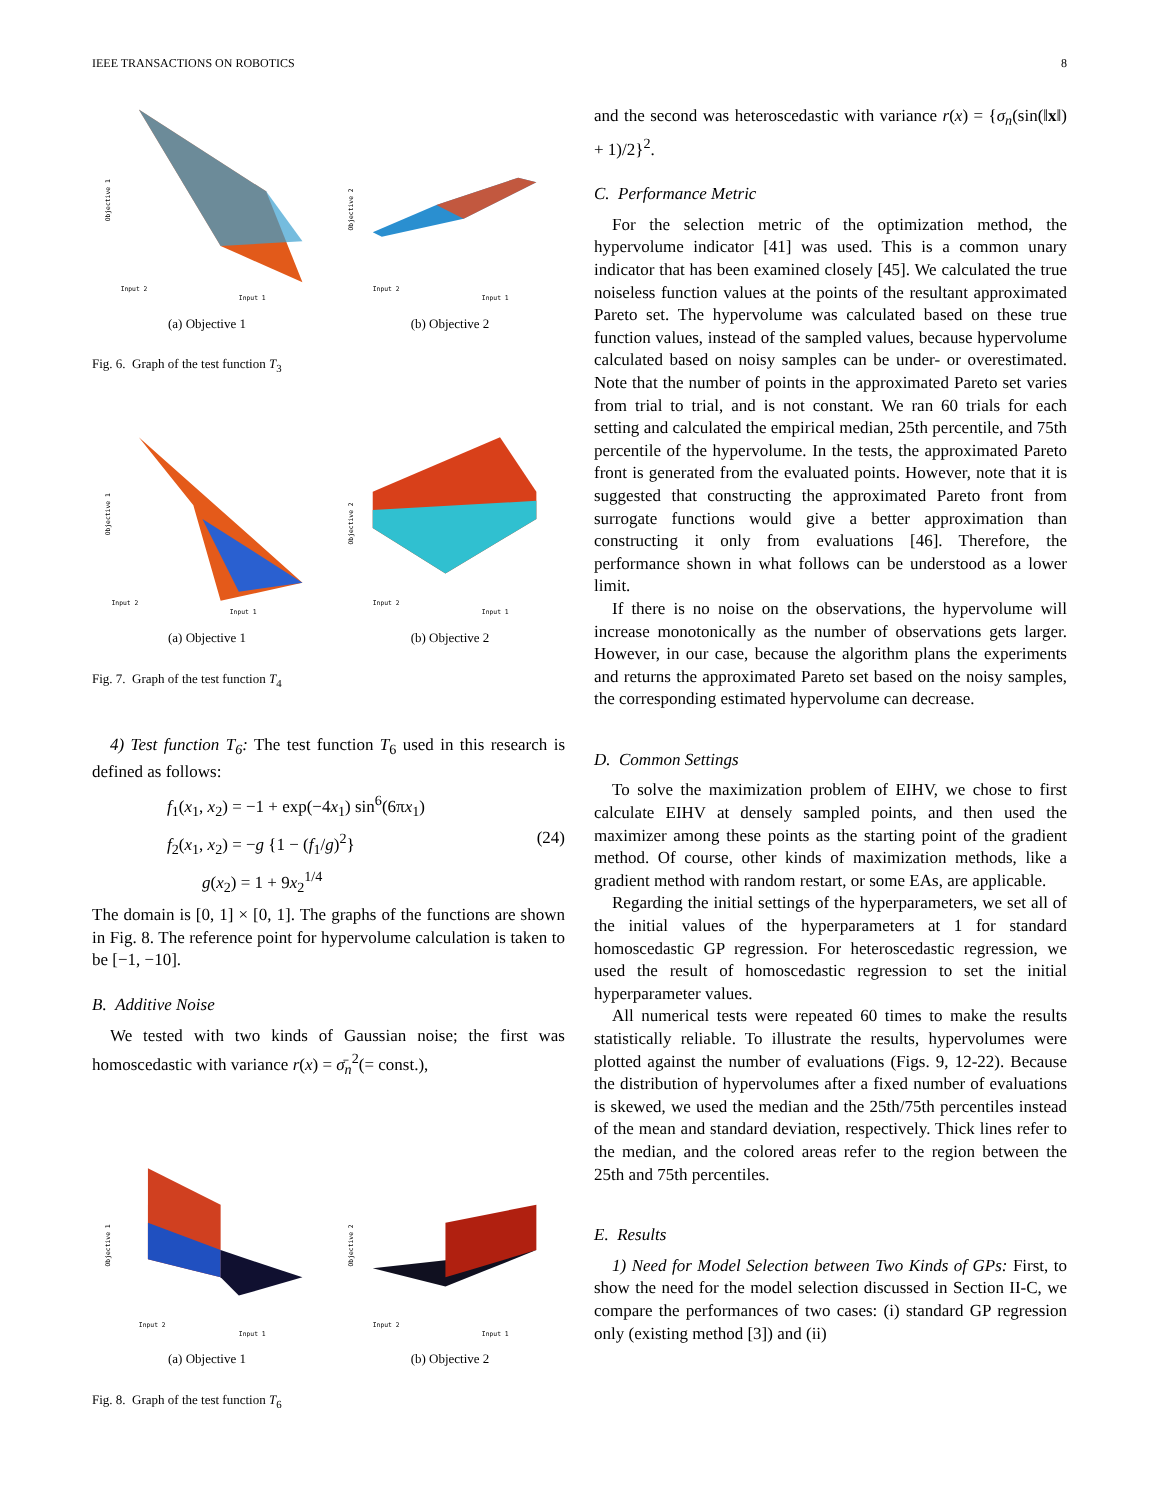IEEE TRANSACTIONS ON ROBOTICS 8
Input 2
Input 1
Objective 1
(a) Objective 1
Input 2
Input 1
Objective 2
(b) Objective 2
Fig. 6. Graph of the test function T<sub>3</sub>
Input 2
Input 1
Objective 1
(a) Objective 1
Input 2
Input 1
Objective 2
(b) Objective 2
Fig. 7. Graph of the test function T<sub>4</sub>
4) Test function T<sub>6</sub>: The test function T<sub>6</sub> used in this research is defined as follows:
f<sub>1</sub>(x<sub>1</sub>, x<sub>2</sub>) = −1 + exp(−4x<sub>1</sub>) sin<sup>6</sup>(6πx<sub>1</sub>)
f<sub>2</sub>(x<sub>1</sub>, x<sub>2</sub>) = −g {1 − (f<sub>1</sub>/g)<sup>2</sup>}
g(x<sub>2</sub>) = 1 + 9x<sub>2</sub><sup>1/4</sup>
(24)
The domain is [0, 1] × [0, 1]. The graphs of the functions are shown in Fig. 8. The reference point for hypervolume calculation is taken to be [−1, −10].
B. Additive Noise
We tested with two kinds of Gaussian noise; the first was homoscedastic with variance r(x) = σ̄<sub>n</sub><sup>2</sup>(= const.),
Input 2
Input 1
Objective 1
(a) Objective 1
Input 2
Input 1
Objective 2
(b) Objective 2
Fig. 8. Graph of the test function T<sub>6</sub>
and the second was heteroscedastic with variance r(x) = {σ<sub>n</sub>(sin(‖x‖) + 1)/2}<sup>2</sup>.
C. Performance Metric
For the selection metric of the optimization method, the hypervolume indicator [41] was used. This is a common unary indicator that has been examined closely [45]. We calculated the true noiseless function values at the points of the resultant approximated Pareto set. The hypervolume was calculated based on these true function values, instead of the sampled values, because hypervolume calculated based on noisy samples can be under- or overestimated. Note that the number of points in the approximated Pareto set varies from trial to trial, and is not constant. We ran 60 trials for each setting and calculated the empirical median, 25th percentile, and 75th percentile of the hypervolume. In the tests, the approximated Pareto front is generated from the evaluated points. However, note that it is suggested that constructing the approximated Pareto front from surrogate functions would give a better approximation than constructing it only from evaluations [46]. Therefore, the performance shown in what follows can be understood as a lower limit.
If there is no noise on the observations, the hypervolume will increase monotonically as the number of observations gets larger. However, in our case, because the algorithm plans the experiments and returns the approximated Pareto set based on the noisy samples, the corresponding estimated hypervolume can decrease.
D. Common Settings
To solve the maximization problem of EIHV, we chose to first calculate EIHV at densely sampled points, and then used the maximizer among these points as the starting point of the gradient method. Of course, other kinds of maximization methods, like a gradient method with random restart, or some EAs, are applicable.
Regarding the initial settings of the hyperparameters, we set all of the initial values of the hyperparameters at 1 for standard homoscedastic GP regression. For heteroscedastic regression, we used the result of homoscedastic regression to set the initial hyperparameter values.
All numerical tests were repeated 60 times to make the results statistically reliable. To illustrate the results, hypervolumes were plotted against the number of evaluations (Figs. 9, 12-22). Because the distribution of hypervolumes after a fixed number of evaluations is skewed, we used the median and the 25th/75th percentiles instead of the mean and standard deviation, respectively. Thick lines refer to the median, and the colored areas refer to the region between the 25th and 75th percentiles.
E. Results
1) Need for Model Selection between Two Kinds of GPs: First, to show the need for the model selection discussed in Section II-C, we compare the performances of two cases: (i) standard GP regression only (existing method [3]) and (ii)